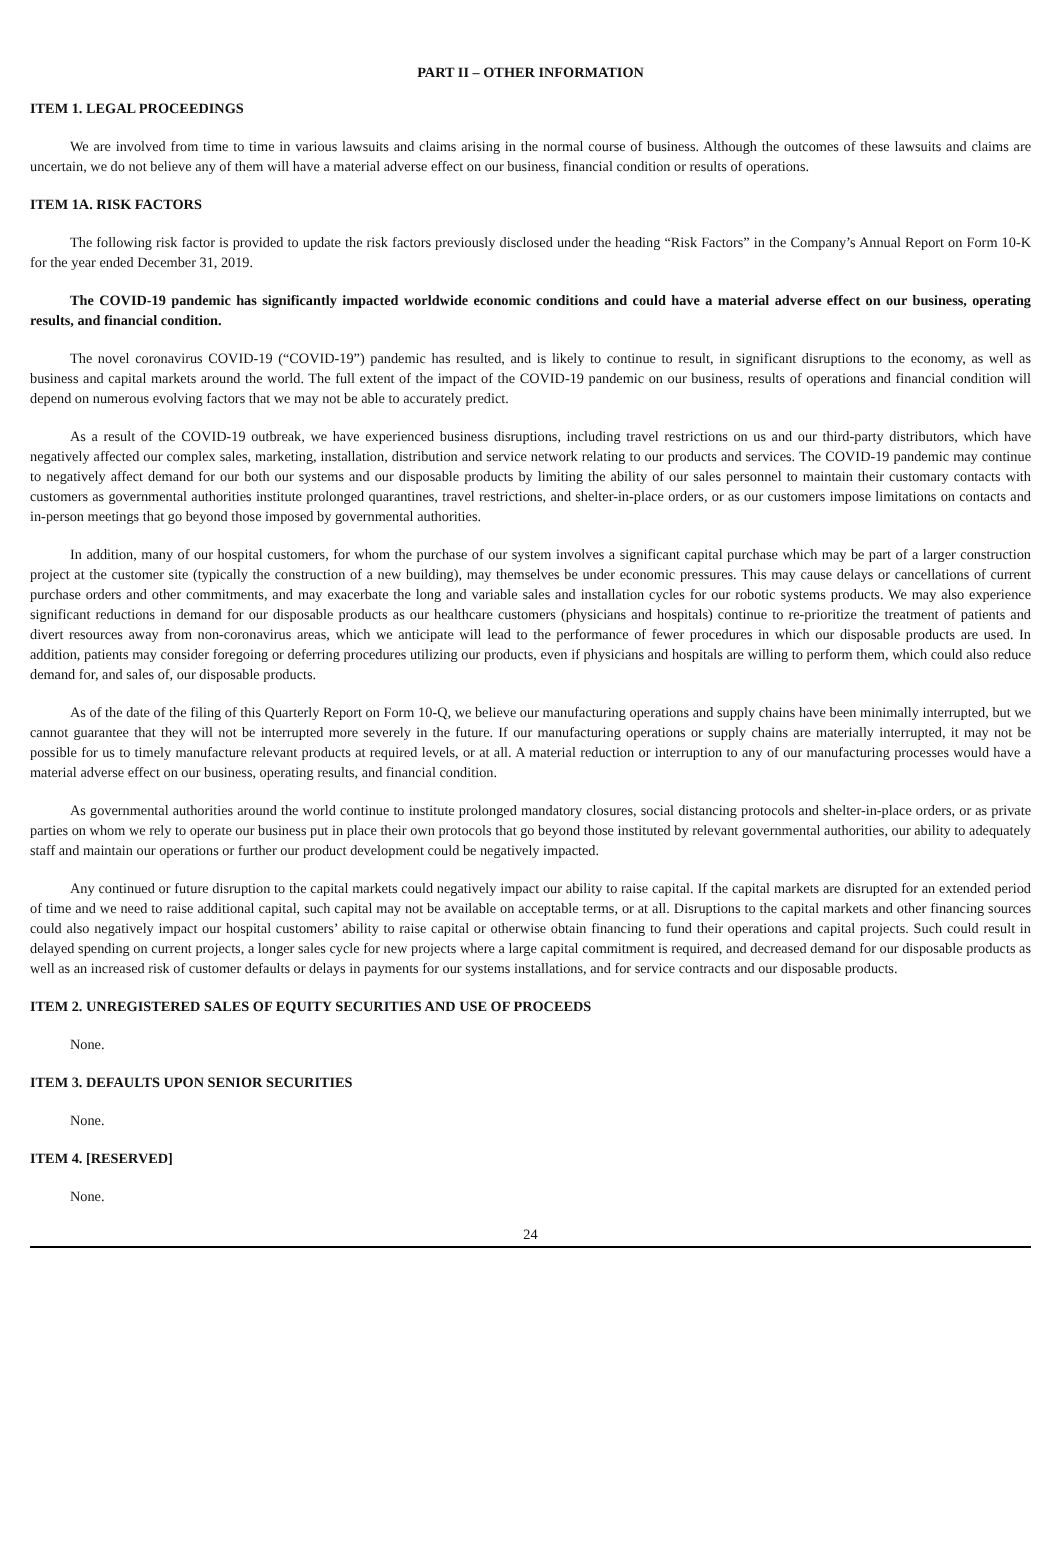PART II – OTHER INFORMATION
ITEM 1. LEGAL PROCEEDINGS
We are involved from time to time in various lawsuits and claims arising in the normal course of business. Although the outcomes of these lawsuits and claims are uncertain, we do not believe any of them will have a material adverse effect on our business, financial condition or results of operations.
ITEM 1A. RISK FACTORS
The following risk factor is provided to update the risk factors previously disclosed under the heading “Risk Factors” in the Company’s Annual Report on Form 10-K for the year ended December 31, 2019.
The COVID-19 pandemic has significantly impacted worldwide economic conditions and could have a material adverse effect on our business, operating results, and financial condition.
The novel coronavirus COVID-19 (“COVID-19”) pandemic has resulted, and is likely to continue to result, in significant disruptions to the economy, as well as business and capital markets around the world. The full extent of the impact of the COVID-19 pandemic on our business, results of operations and financial condition will depend on numerous evolving factors that we may not be able to accurately predict.
As a result of the COVID-19 outbreak, we have experienced business disruptions, including travel restrictions on us and our third-party distributors, which have negatively affected our complex sales, marketing, installation, distribution and service network relating to our products and services. The COVID-19 pandemic may continue to negatively affect demand for our both our systems and our disposable products by limiting the ability of our sales personnel to maintain their customary contacts with customers as governmental authorities institute prolonged quarantines, travel restrictions, and shelter-in-place orders, or as our customers impose limitations on contacts and in-person meetings that go beyond those imposed by governmental authorities.
In addition, many of our hospital customers, for whom the purchase of our system involves a significant capital purchase which may be part of a larger construction project at the customer site (typically the construction of a new building), may themselves be under economic pressures. This may cause delays or cancellations of current purchase orders and other commitments, and may exacerbate the long and variable sales and installation cycles for our robotic systems products. We may also experience significant reductions in demand for our disposable products as our healthcare customers (physicians and hospitals) continue to re-prioritize the treatment of patients and divert resources away from non-coronavirus areas, which we anticipate will lead to the performance of fewer procedures in which our disposable products are used. In addition, patients may consider foregoing or deferring procedures utilizing our products, even if physicians and hospitals are willing to perform them, which could also reduce demand for, and sales of, our disposable products.
As of the date of the filing of this Quarterly Report on Form 10-Q, we believe our manufacturing operations and supply chains have been minimally interrupted, but we cannot guarantee that they will not be interrupted more severely in the future. If our manufacturing operations or supply chains are materially interrupted, it may not be possible for us to timely manufacture relevant products at required levels, or at all. A material reduction or interruption to any of our manufacturing processes would have a material adverse effect on our business, operating results, and financial condition.
As governmental authorities around the world continue to institute prolonged mandatory closures, social distancing protocols and shelter-in-place orders, or as private parties on whom we rely to operate our business put in place their own protocols that go beyond those instituted by relevant governmental authorities, our ability to adequately staff and maintain our operations or further our product development could be negatively impacted.
Any continued or future disruption to the capital markets could negatively impact our ability to raise capital. If the capital markets are disrupted for an extended period of time and we need to raise additional capital, such capital may not be available on acceptable terms, or at all. Disruptions to the capital markets and other financing sources could also negatively impact our hospital customers’ ability to raise capital or otherwise obtain financing to fund their operations and capital projects. Such could result in delayed spending on current projects, a longer sales cycle for new projects where a large capital commitment is required, and decreased demand for our disposable products as well as an increased risk of customer defaults or delays in payments for our systems installations, and for service contracts and our disposable products.
ITEM 2. UNREGISTERED SALES OF EQUITY SECURITIES AND USE OF PROCEEDS
None.
ITEM 3. DEFAULTS UPON SENIOR SECURITIES
None.
ITEM 4. [RESERVED]
None.
24